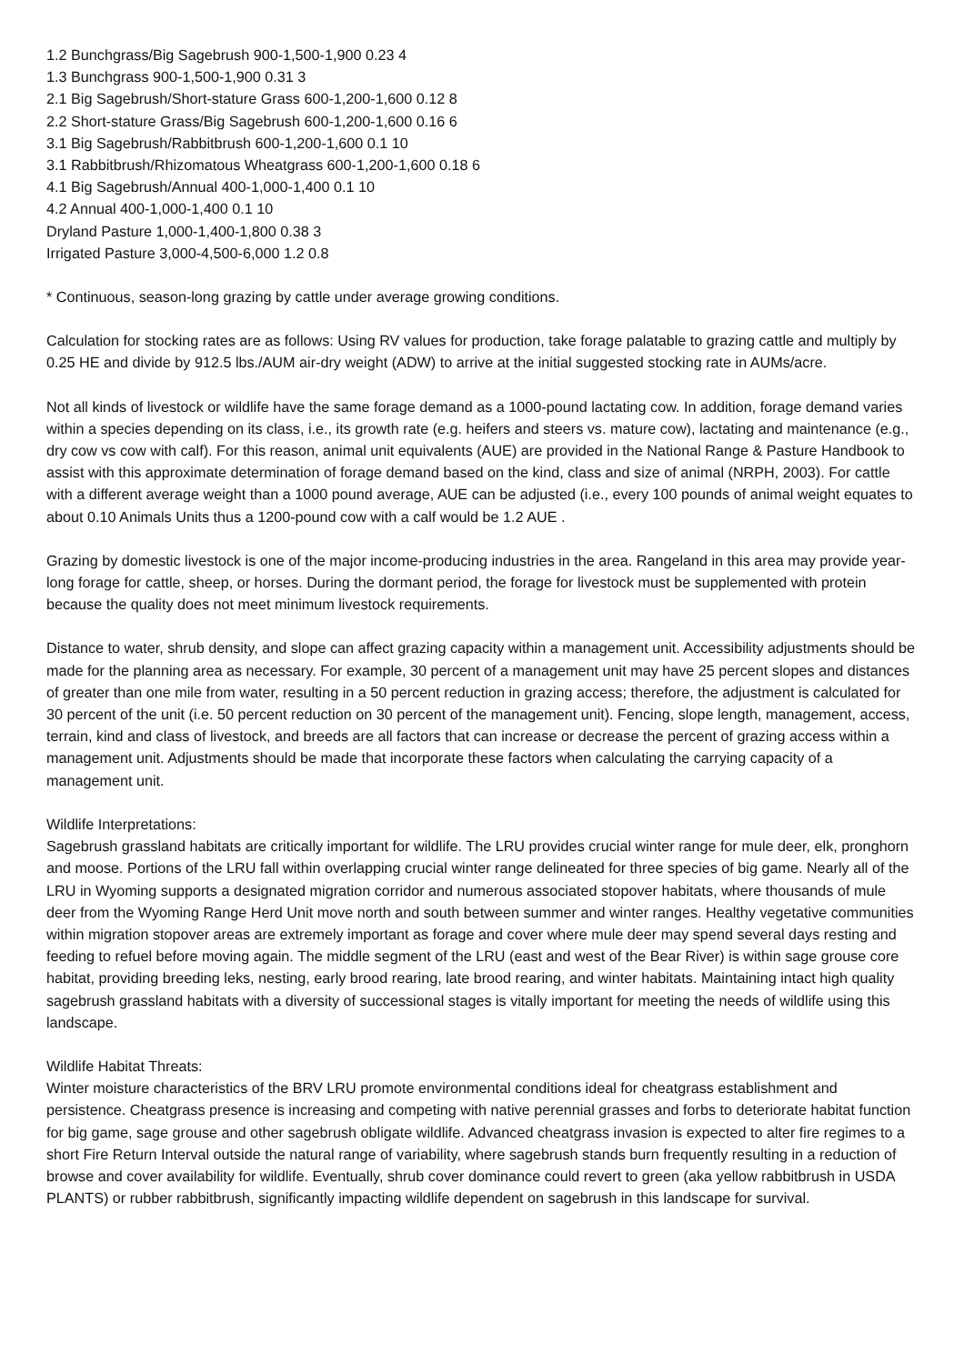1.2 Bunchgrass/Big Sagebrush 900-1,500-1,900 0.23 4
1.3 Bunchgrass 900-1,500-1,900 0.31 3
2.1 Big Sagebrush/Short-stature Grass 600-1,200-1,600 0.12 8
2.2 Short-stature Grass/Big Sagebrush 600-1,200-1,600 0.16 6
3.1 Big Sagebrush/Rabbitbrush 600-1,200-1,600 0.1 10
3.1 Rabbitbrush/Rhizomatous Wheatgrass 600-1,200-1,600 0.18 6
4.1 Big Sagebrush/Annual 400-1,000-1,400 0.1 10
4.2 Annual 400-1,000-1,400 0.1 10
Dryland Pasture 1,000-1,400-1,800 0.38 3
Irrigated Pasture 3,000-4,500-6,000 1.2 0.8
* Continuous, season-long grazing by cattle under average growing conditions.
Calculation for stocking rates are as follows: Using RV values for production, take forage palatable to grazing cattle and multiply by 0.25 HE and divide by 912.5 lbs./AUM air-dry weight (ADW) to arrive at the initial suggested stocking rate in AUMs/acre.
Not all kinds of livestock or wildlife have the same forage demand as a 1000-pound lactating cow. In addition, forage demand varies within a species depending on its class, i.e., its growth rate (e.g. heifers and steers vs. mature cow), lactating and maintenance (e.g., dry cow vs cow with calf). For this reason, animal unit equivalents (AUE) are provided in the National Range & Pasture Handbook to assist with this approximate determination of forage demand based on the kind, class and size of animal (NRPH, 2003). For cattle with a different average weight than a 1000 pound average, AUE can be adjusted (i.e., every 100 pounds of animal weight equates to about 0.10 Animals Units thus a 1200-pound cow with a calf would be 1.2 AUE .
Grazing by domestic livestock is one of the major income-producing industries in the area. Rangeland in this area may provide year-long forage for cattle, sheep, or horses. During the dormant period, the forage for livestock must be supplemented with protein because the quality does not meet minimum livestock requirements.
Distance to water, shrub density, and slope can affect grazing capacity within a management unit. Accessibility adjustments should be made for the planning area as necessary. For example, 30 percent of a management unit may have 25 percent slopes and distances of greater than one mile from water, resulting in a 50 percent reduction in grazing access; therefore, the adjustment is calculated for 30 percent of the unit (i.e. 50 percent reduction on 30 percent of the management unit). Fencing, slope length, management, access, terrain, kind and class of livestock, and breeds are all factors that can increase or decrease the percent of grazing access within a management unit. Adjustments should be made that incorporate these factors when calculating the carrying capacity of a management unit.
Wildlife Interpretations:
Sagebrush grassland habitats are critically important for wildlife. The LRU provides crucial winter range for mule deer, elk, pronghorn and moose. Portions of the LRU fall within overlapping crucial winter range delineated for three species of big game. Nearly all of the LRU in Wyoming supports a designated migration corridor and numerous associated stopover habitats, where thousands of mule deer from the Wyoming Range Herd Unit move north and south between summer and winter ranges. Healthy vegetative communities within migration stopover areas are extremely important as forage and cover where mule deer may spend several days resting and feeding to refuel before moving again. The middle segment of the LRU (east and west of the Bear River) is within sage grouse core habitat, providing breeding leks, nesting, early brood rearing, late brood rearing, and winter habitats. Maintaining intact high quality sagebrush grassland habitats with a diversity of successional stages is vitally important for meeting the needs of wildlife using this landscape.
Wildlife Habitat Threats:
Winter moisture characteristics of the BRV LRU promote environmental conditions ideal for cheatgrass establishment and persistence. Cheatgrass presence is increasing and competing with native perennial grasses and forbs to deteriorate habitat function for big game, sage grouse and other sagebrush obligate wildlife. Advanced cheatgrass invasion is expected to alter fire regimes to a short Fire Return Interval outside the natural range of variability, where sagebrush stands burn frequently resulting in a reduction of browse and cover availability for wildlife. Eventually, shrub cover dominance could revert to green (aka yellow rabbitbrush in USDA PLANTS) or rubber rabbitbrush, significantly impacting wildlife dependent on sagebrush in this landscape for survival.